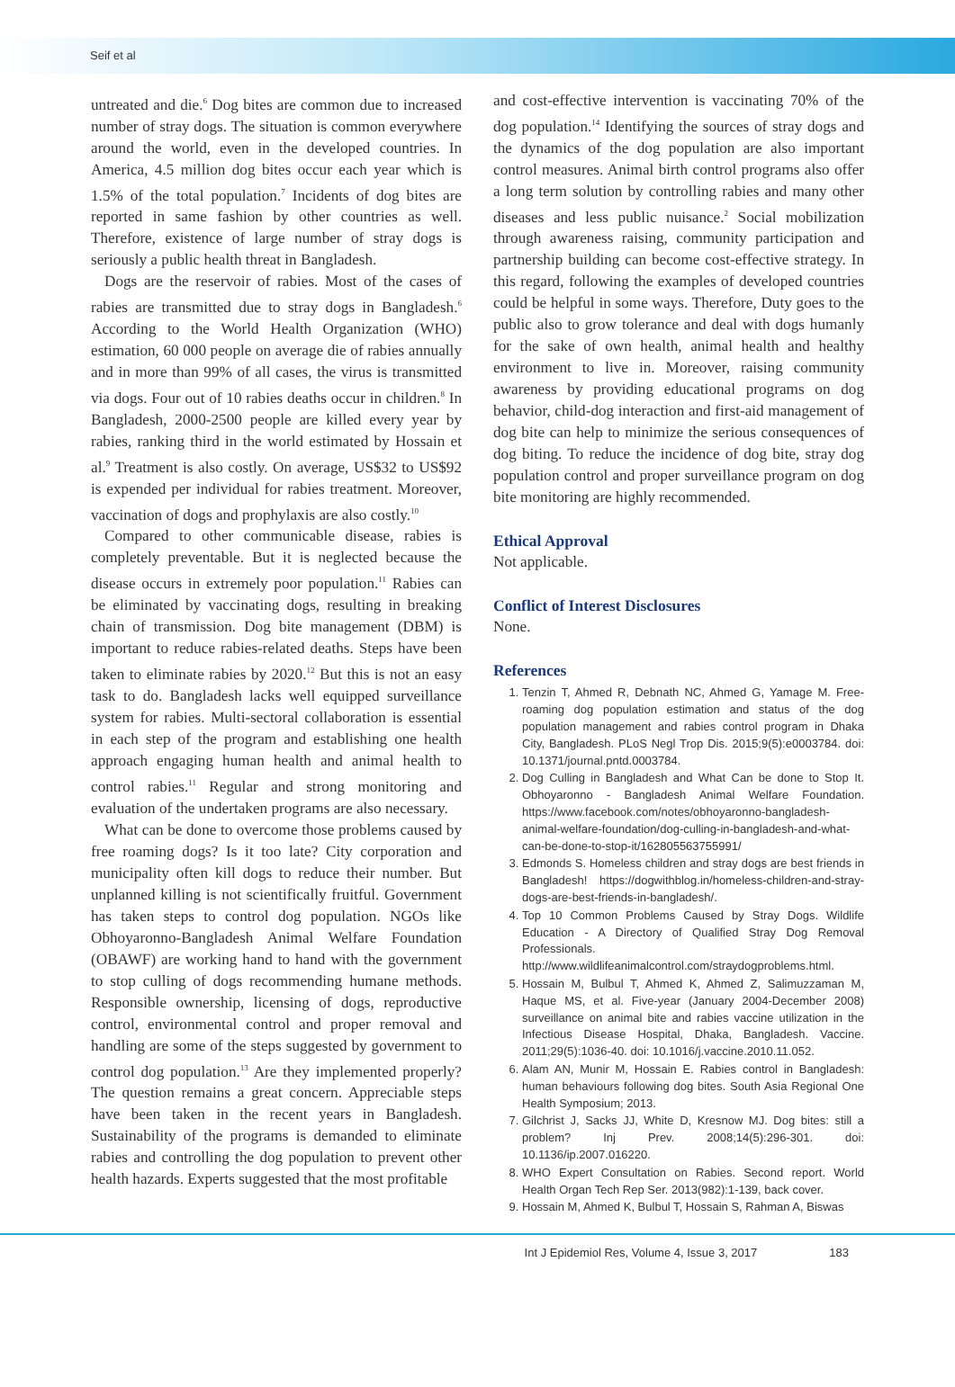Seif et al
untreated and die.<sup>6</sup> Dog bites are common due to increased number of stray dogs. The situation is common everywhere around the world, even in the developed countries. In America, 4.5 million dog bites occur each year which is 1.5% of the total population.<sup>7</sup> Incidents of dog bites are reported in same fashion by other countries as well. Therefore, existence of large number of stray dogs is seriously a public health threat in Bangladesh.
Dogs are the reservoir of rabies. Most of the cases of rabies are transmitted due to stray dogs in Bangladesh.<sup>6</sup> According to the World Health Organization (WHO) estimation, 60 000 people on average die of rabies annually and in more than 99% of all cases, the virus is transmitted via dogs. Four out of 10 rabies deaths occur in children.<sup>8</sup> In Bangladesh, 2000-2500 people are killed every year by rabies, ranking third in the world estimated by Hossain et al.<sup>9</sup> Treatment is also costly. On average, US$32 to US$92 is expended per individual for rabies treatment. Moreover, vaccination of dogs and prophylaxis are also costly.<sup>10</sup>
Compared to other communicable disease, rabies is completely preventable. But it is neglected because the disease occurs in extremely poor population.<sup>11</sup> Rabies can be eliminated by vaccinating dogs, resulting in breaking chain of transmission. Dog bite management (DBM) is important to reduce rabies-related deaths. Steps have been taken to eliminate rabies by 2020.<sup>12</sup> But this is not an easy task to do. Bangladesh lacks well equipped surveillance system for rabies. Multi-sectoral collaboration is essential in each step of the program and establishing one health approach engaging human health and animal health to control rabies.<sup>11</sup> Regular and strong monitoring and evaluation of the undertaken programs are also necessary.
What can be done to overcome those problems caused by free roaming dogs? Is it too late? City corporation and municipality often kill dogs to reduce their number. But unplanned killing is not scientifically fruitful. Government has taken steps to control dog population. NGOs like Obhoyaronno-Bangladesh Animal Welfare Foundation (OBAWF) are working hand to hand with the government to stop culling of dogs recommending humane methods. Responsible ownership, licensing of dogs, reproductive control, environmental control and proper removal and handling are some of the steps suggested by government to control dog population.<sup>13</sup> Are they implemented properly? The question remains a great concern. Appreciable steps have been taken in the recent years in Bangladesh. Sustainability of the programs is demanded to eliminate rabies and controlling the dog population to prevent other health hazards. Experts suggested that the most profitable
and cost-effective intervention is vaccinating 70% of the dog population.<sup>14</sup> Identifying the sources of stray dogs and the dynamics of the dog population are also important control measures. Animal birth control programs also offer a long term solution by controlling rabies and many other diseases and less public nuisance.<sup>2</sup> Social mobilization through awareness raising, community participation and partnership building can become cost-effective strategy. In this regard, following the examples of developed countries could be helpful in some ways. Therefore, Duty goes to the public also to grow tolerance and deal with dogs humanly for the sake of own health, animal health and healthy environment to live in. Moreover, raising community awareness by providing educational programs on dog behavior, child-dog interaction and first-aid management of dog bite can help to minimize the serious consequences of dog biting. To reduce the incidence of dog bite, stray dog population control and proper surveillance program on dog bite monitoring are highly recommended.
Ethical Approval
Not applicable.
Conflict of Interest Disclosures
None.
References
1. Tenzin T, Ahmed R, Debnath NC, Ahmed G, Yamage M. Free-roaming dog population estimation and status of the dog population management and rabies control program in Dhaka City, Bangladesh. PLoS Negl Trop Dis. 2015;9(5):e0003784. doi: 10.1371/journal.pntd.0003784.
2. Dog Culling in Bangladesh and What Can be done to Stop It. Obhoyaronno - Bangladesh Animal Welfare Foundation. https://www.facebook.com/notes/obhoyaronno-bangladesh-animal-welfare-foundation/dog-culling-in-bangladesh-and-what-can-be-done-to-stop-it/162805563755991/
3. Edmonds S. Homeless children and stray dogs are best friends in Bangladesh! https://dogwithblog.in/homeless-children-and-stray-dogs-are-best-friends-in-bangladesh/.
4. Top 10 Common Problems Caused by Stray Dogs. Wildlife Education - A Directory of Qualified Stray Dog Removal Professionals. http://www.wildlifeanimalcontrol.com/straydogproblems.html.
5. Hossain M, Bulbul T, Ahmed K, Ahmed Z, Salimuzzaman M, Haque MS, et al. Five-year (January 2004-December 2008) surveillance on animal bite and rabies vaccine utilization in the Infectious Disease Hospital, Dhaka, Bangladesh. Vaccine. 2011;29(5):1036-40. doi: 10.1016/j.vaccine.2010.11.052.
6. Alam AN, Munir M, Hossain E. Rabies control in Bangladesh: human behaviours following dog bites. South Asia Regional One Health Symposium; 2013.
7. Gilchrist J, Sacks JJ, White D, Kresnow MJ. Dog bites: still a problem? Inj Prev. 2008;14(5):296-301. doi: 10.1136/ip.2007.016220.
8. WHO Expert Consultation on Rabies. Second report. World Health Organ Tech Rep Ser. 2013(982):1-139, back cover.
9. Hossain M, Ahmed K, Bulbul T, Hossain S, Rahman A, Biswas
Int J Epidemiol Res, Volume 4, Issue 3, 2017 183